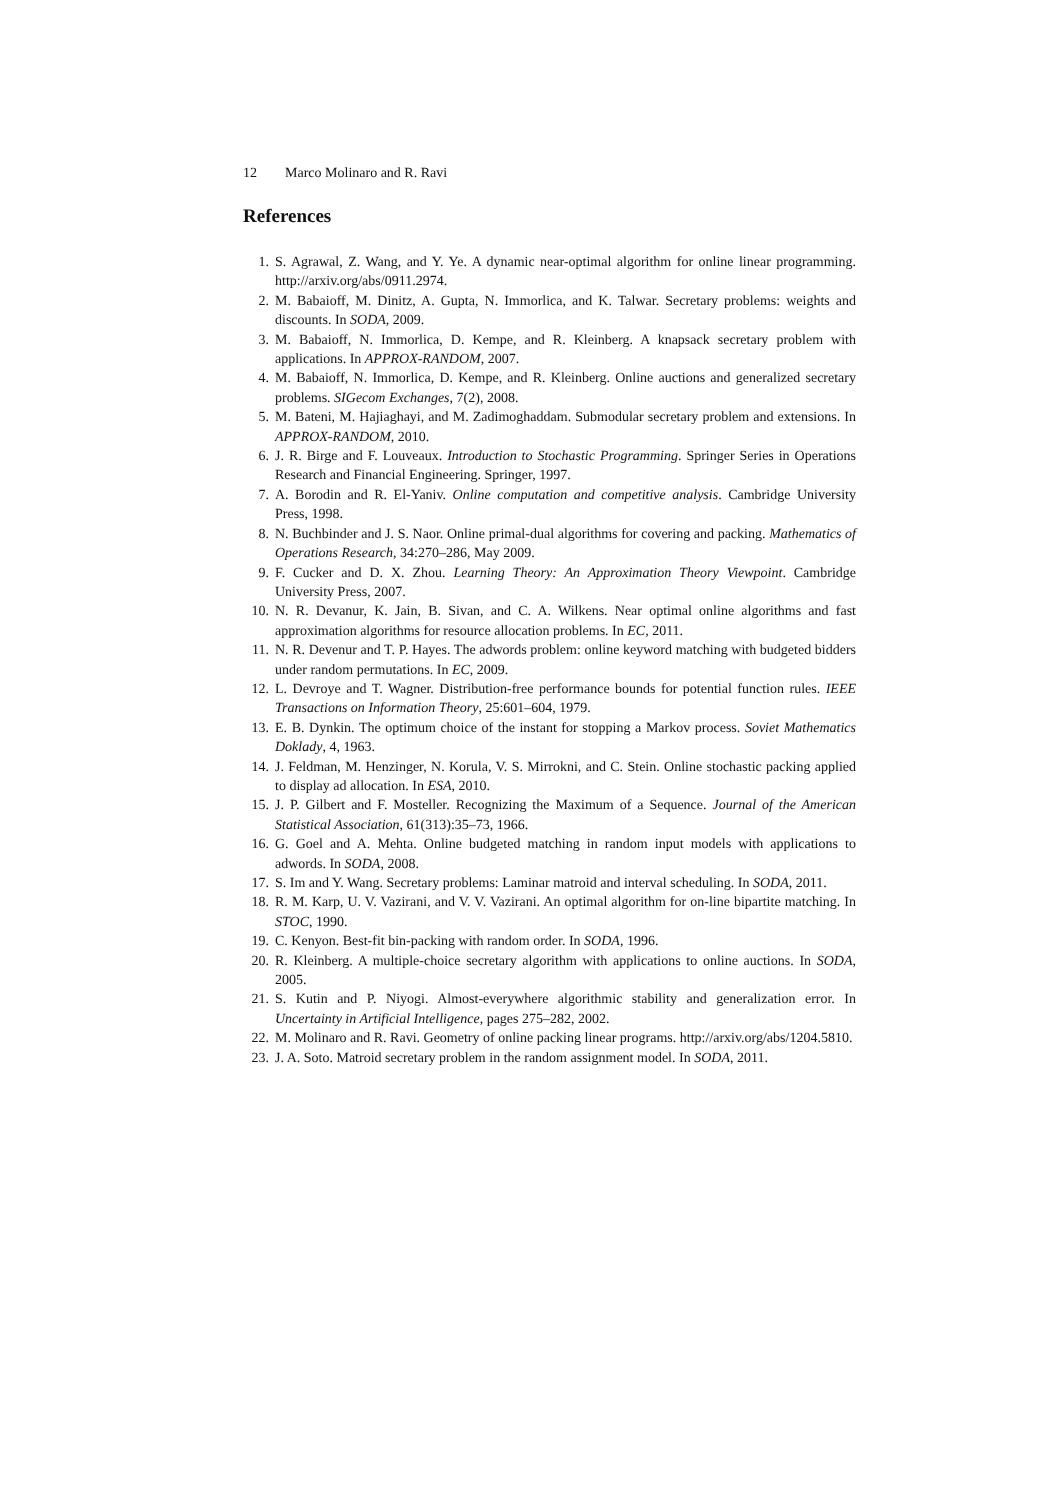12 Marco Molinaro and R. Ravi
References
1. S. Agrawal, Z. Wang, and Y. Ye. A dynamic near-optimal algorithm for online linear programming. http://arxiv.org/abs/0911.2974.
2. M. Babaioff, M. Dinitz, A. Gupta, N. Immorlica, and K. Talwar. Secretary problems: weights and discounts. In SODA, 2009.
3. M. Babaioff, N. Immorlica, D. Kempe, and R. Kleinberg. A knapsack secretary problem with applications. In APPROX-RANDOM, 2007.
4. M. Babaioff, N. Immorlica, D. Kempe, and R. Kleinberg. Online auctions and generalized secretary problems. SIGecom Exchanges, 7(2), 2008.
5. M. Bateni, M. Hajiaghayi, and M. Zadimoghaddam. Submodular secretary problem and extensions. In APPROX-RANDOM, 2010.
6. J. R. Birge and F. Louveaux. Introduction to Stochastic Programming. Springer Series in Operations Research and Financial Engineering. Springer, 1997.
7. A. Borodin and R. El-Yaniv. Online computation and competitive analysis. Cambridge University Press, 1998.
8. N. Buchbinder and J. S. Naor. Online primal-dual algorithms for covering and packing. Mathematics of Operations Research, 34:270–286, May 2009.
9. F. Cucker and D. X. Zhou. Learning Theory: An Approximation Theory Viewpoint. Cambridge University Press, 2007.
10. N. R. Devanur, K. Jain, B. Sivan, and C. A. Wilkens. Near optimal online algorithms and fast approximation algorithms for resource allocation problems. In EC, 2011.
11. N. R. Devenur and T. P. Hayes. The adwords problem: online keyword matching with budgeted bidders under random permutations. In EC, 2009.
12. L. Devroye and T. Wagner. Distribution-free performance bounds for potential function rules. IEEE Transactions on Information Theory, 25:601–604, 1979.
13. E. B. Dynkin. The optimum choice of the instant for stopping a Markov process. Soviet Mathematics Doklady, 4, 1963.
14. J. Feldman, M. Henzinger, N. Korula, V. S. Mirrokni, and C. Stein. Online stochastic packing applied to display ad allocation. In ESA, 2010.
15. J. P. Gilbert and F. Mosteller. Recognizing the Maximum of a Sequence. Journal of the American Statistical Association, 61(313):35–73, 1966.
16. G. Goel and A. Mehta. Online budgeted matching in random input models with applications to adwords. In SODA, 2008.
17. S. Im and Y. Wang. Secretary problems: Laminar matroid and interval scheduling. In SODA, 2011.
18. R. M. Karp, U. V. Vazirani, and V. V. Vazirani. An optimal algorithm for on-line bipartite matching. In STOC, 1990.
19. C. Kenyon. Best-fit bin-packing with random order. In SODA, 1996.
20. R. Kleinberg. A multiple-choice secretary algorithm with applications to online auctions. In SODA, 2005.
21. S. Kutin and P. Niyogi. Almost-everywhere algorithmic stability and generalization error. In Uncertainty in Artificial Intelligence, pages 275–282, 2002.
22. M. Molinaro and R. Ravi. Geometry of online packing linear programs. http://arxiv.org/abs/1204.5810.
23. J. A. Soto. Matroid secretary problem in the random assignment model. In SODA, 2011.